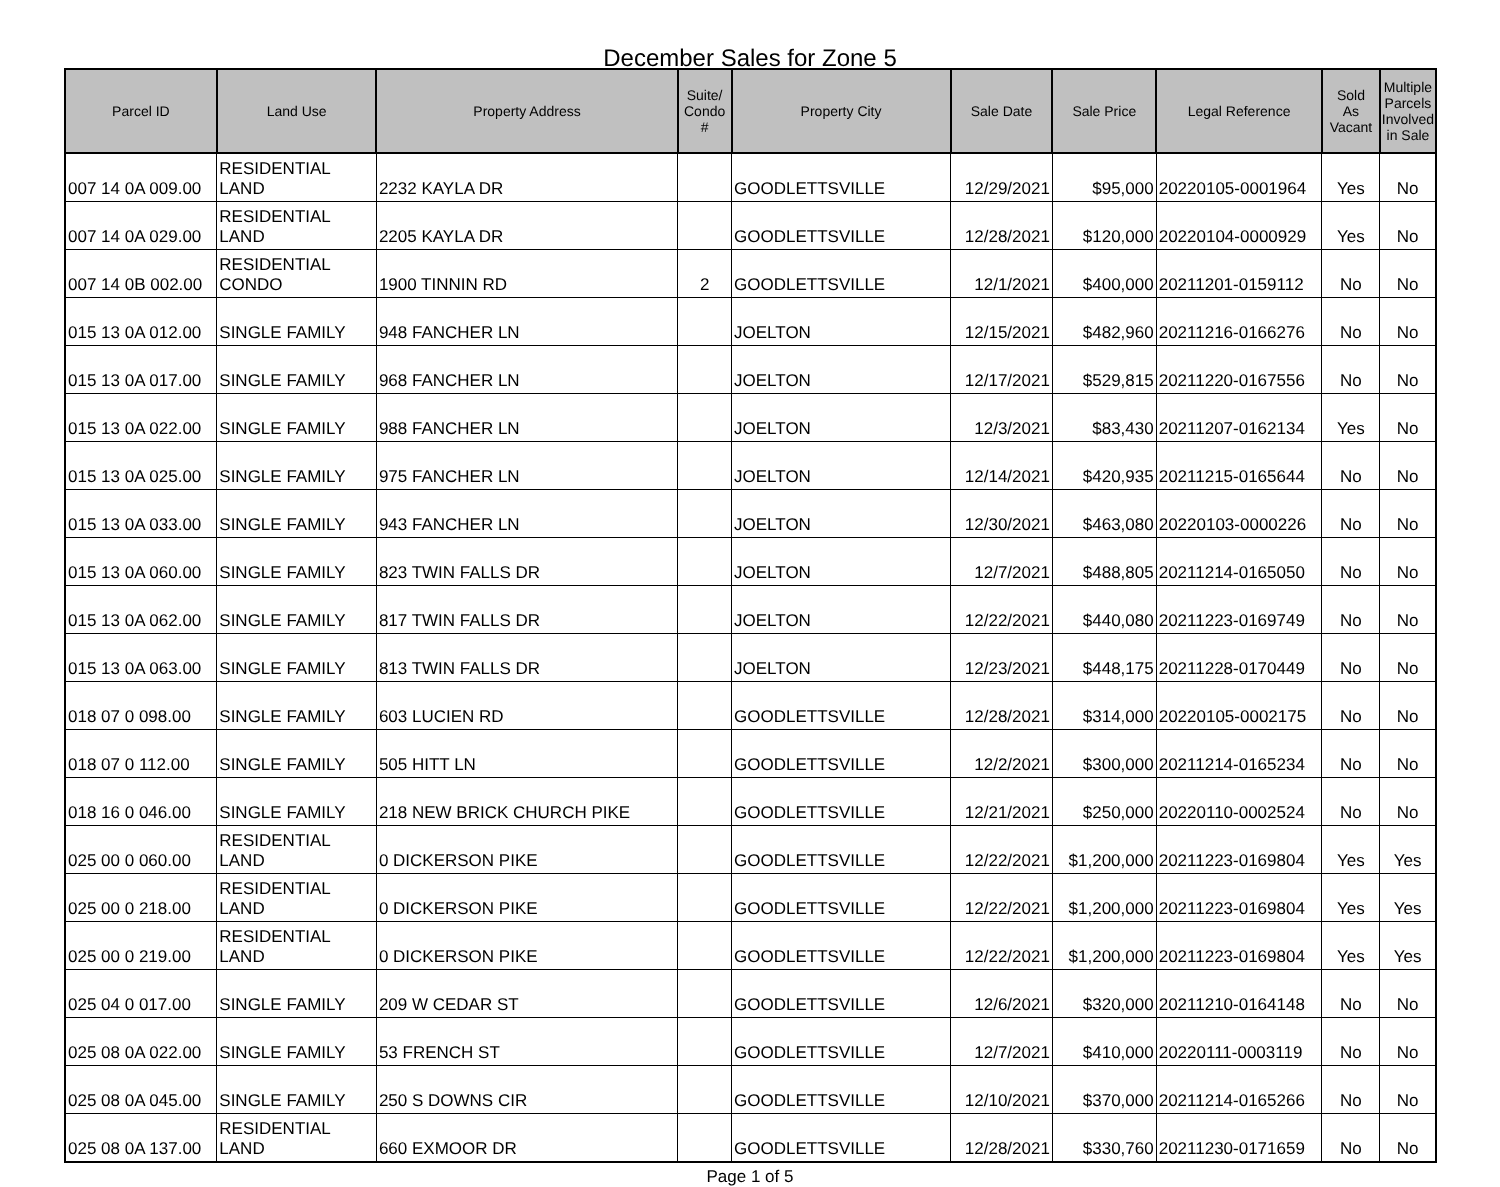December Sales for Zone 5
| Parcel ID | Land Use | Property Address | Suite/ Condo # | Property City | Sale Date | Sale Price | Legal Reference | Sold As Vacant | Multiple Parcels Involved in Sale |
| --- | --- | --- | --- | --- | --- | --- | --- | --- | --- |
| 007 14 0A 009.00 | RESIDENTIAL LAND | 2232 KAYLA DR | | GOODLETTSVILLE | 12/29/2021 | $95,000 | 20220105-0001964 | Yes | No |
| 007 14 0A 029.00 | RESIDENTIAL LAND | 2205 KAYLA DR | | GOODLETTSVILLE | 12/28/2021 | $120,000 | 20220104-0000929 | Yes | No |
| 007 14 0B 002.00 | RESIDENTIAL CONDO | 1900 TINNIN RD | 2 | GOODLETTSVILLE | 12/1/2021 | $400,000 | 20211201-0159112 | No | No |
| 015 13 0A 012.00 | SINGLE FAMILY | 948 FANCHER LN | | JOELTON | 12/15/2021 | $482,960 | 20211216-0166276 | No | No |
| 015 13 0A 017.00 | SINGLE FAMILY | 968 FANCHER LN | | JOELTON | 12/17/2021 | $529,815 | 20211220-0167556 | No | No |
| 015 13 0A 022.00 | SINGLE FAMILY | 988 FANCHER LN | | JOELTON | 12/3/2021 | $83,430 | 20211207-0162134 | Yes | No |
| 015 13 0A 025.00 | SINGLE FAMILY | 975 FANCHER LN | | JOELTON | 12/14/2021 | $420,935 | 20211215-0165644 | No | No |
| 015 13 0A 033.00 | SINGLE FAMILY | 943 FANCHER LN | | JOELTON | 12/30/2021 | $463,080 | 20220103-0000226 | No | No |
| 015 13 0A 060.00 | SINGLE FAMILY | 823 TWIN FALLS DR | | JOELTON | 12/7/2021 | $488,805 | 20211214-0165050 | No | No |
| 015 13 0A 062.00 | SINGLE FAMILY | 817 TWIN FALLS DR | | JOELTON | 12/22/2021 | $440,080 | 20211223-0169749 | No | No |
| 015 13 0A 063.00 | SINGLE FAMILY | 813 TWIN FALLS DR | | JOELTON | 12/23/2021 | $448,175 | 20211228-0170449 | No | No |
| 018 07 0 098.00 | SINGLE FAMILY | 603 LUCIEN RD | | GOODLETTSVILLE | 12/28/2021 | $314,000 | 20220105-0002175 | No | No |
| 018 07 0 112.00 | SINGLE FAMILY | 505 HITT LN | | GOODLETTSVILLE | 12/2/2021 | $300,000 | 20211214-0165234 | No | No |
| 018 16 0 046.00 | SINGLE FAMILY | 218 NEW BRICK CHURCH PIKE | | GOODLETTSVILLE | 12/21/2021 | $250,000 | 20220110-0002524 | No | No |
| 025 00 0 060.00 | RESIDENTIAL LAND | 0 DICKERSON PIKE | | GOODLETTSVILLE | 12/22/2021 | $1,200,000 | 20211223-0169804 | Yes | Yes |
| 025 00 0 218.00 | RESIDENTIAL LAND | 0 DICKERSON PIKE | | GOODLETTSVILLE | 12/22/2021 | $1,200,000 | 20211223-0169804 | Yes | Yes |
| 025 00 0 219.00 | RESIDENTIAL LAND | 0 DICKERSON PIKE | | GOODLETTSVILLE | 12/22/2021 | $1,200,000 | 20211223-0169804 | Yes | Yes |
| 025 04 0 017.00 | SINGLE FAMILY | 209 W CEDAR ST | | GOODLETTSVILLE | 12/6/2021 | $320,000 | 20211210-0164148 | No | No |
| 025 08 0A 022.00 | SINGLE FAMILY | 53 FRENCH ST | | GOODLETTSVILLE | 12/7/2021 | $410,000 | 20220111-0003119 | No | No |
| 025 08 0A 045.00 | SINGLE FAMILY | 250 S DOWNS CIR | | GOODLETTSVILLE | 12/10/2021 | $370,000 | 20211214-0165266 | No | No |
| 025 08 0A 137.00 | RESIDENTIAL LAND | 660 EXMOOR DR | | GOODLETTSVILLE | 12/28/2021 | $330,760 | 20211230-0171659 | No | No |
Page 1 of 5